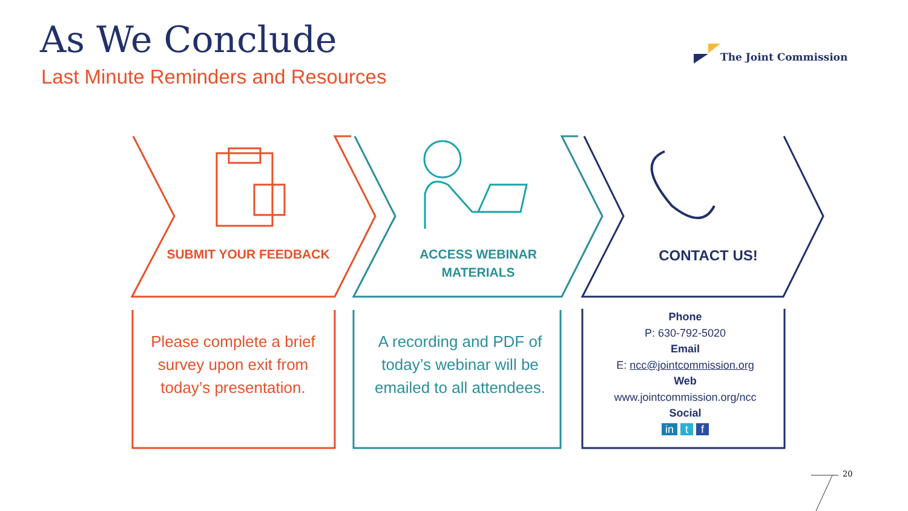As We Conclude
Last Minute Reminders and Resources
The Joint Commission
SUBMIT YOUR FEEDBACK
ACCESS WEBINAR MATERIALS
CONTACT US!
Please complete a brief survey upon exit from today’s presentation.
A recording and PDF of today’s webinar will be emailed to all attendees.
Phone
P: 630-792-5020
Email
E: ncc@jointcommission.org
Web
www.jointcommission.org/ncc
Social
in t f
20